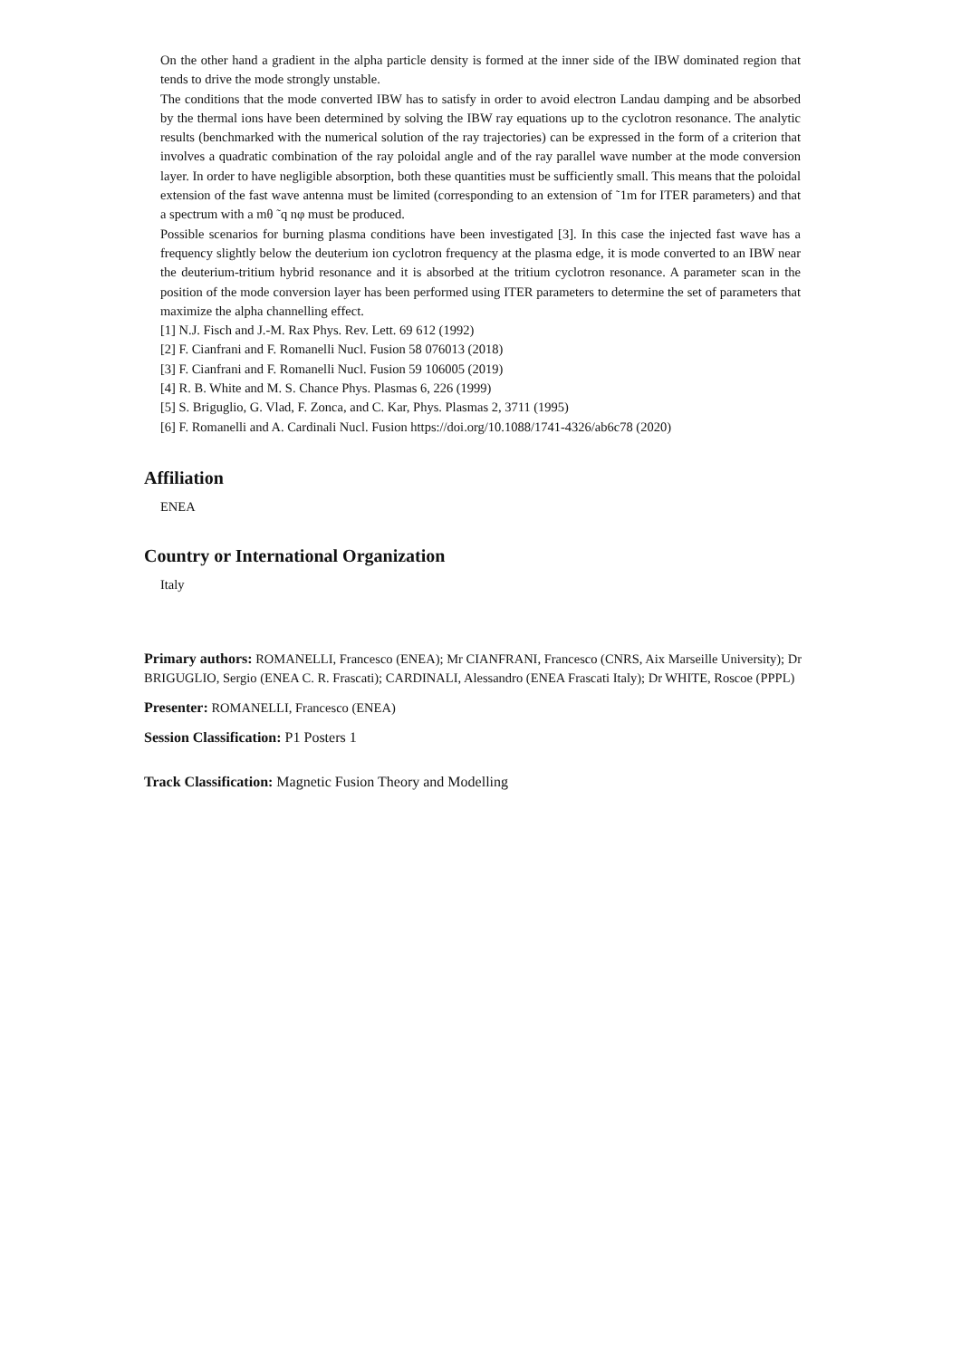On the other hand a gradient in the alpha particle density is formed at the inner side of the IBW dominated region that tends to drive the mode strongly unstable.
The conditions that the mode converted IBW has to satisfy in order to avoid electron Landau damping and be absorbed by the thermal ions have been determined by solving the IBW ray equations up to the cyclotron resonance. The analytic results (benchmarked with the numerical solution of the ray trajectories) can be expressed in the form of a criterion that involves a quadratic combination of the ray poloidal angle and of the ray parallel wave number at the mode conversion layer. In order to have negligible absorption, both these quantities must be sufficiently small. This means that the poloidal extension of the fast wave antenna must be limited (corresponding to an extension of ˜1m for ITER parameters) and that a spectrum with a mθ ˜q nφ must be produced.
Possible scenarios for burning plasma conditions have been investigated [3]. In this case the injected fast wave has a frequency slightly below the deuterium ion cyclotron frequency at the plasma edge, it is mode converted to an IBW near the deuterium-tritium hybrid resonance and it is absorbed at the tritium cyclotron resonance. A parameter scan in the position of the mode conversion layer has been performed using ITER parameters to determine the set of parameters that maximize the alpha channelling effect.
[1] N.J. Fisch and J.-M. Rax Phys. Rev. Lett. 69 612 (1992)
[2] F. Cianfrani and F. Romanelli Nucl. Fusion 58 076013 (2018)
[3] F. Cianfrani and F. Romanelli Nucl. Fusion 59 106005 (2019)
[4] R. B. White and M. S. Chance Phys. Plasmas 6, 226 (1999)
[5] S. Briguglio, G. Vlad, F. Zonca, and C. Kar, Phys. Plasmas 2, 3711 (1995)
[6] F. Romanelli and A. Cardinali Nucl. Fusion https://doi.org/10.1088/1741-4326/ab6c78 (2020)
Affiliation
ENEA
Country or International Organization
Italy
Primary authors: ROMANELLI, Francesco (ENEA); Mr CIANFRANI, Francesco (CNRS, Aix Marseille University); Dr BRIGUGLIO, Sergio (ENEA C. R. Frascati); CARDINALI, Alessandro (ENEA Frascati Italy); Dr WHITE, Roscoe (PPPL)
Presenter: ROMANELLI, Francesco (ENEA)
Session Classification: P1 Posters 1
Track Classification: Magnetic Fusion Theory and Modelling